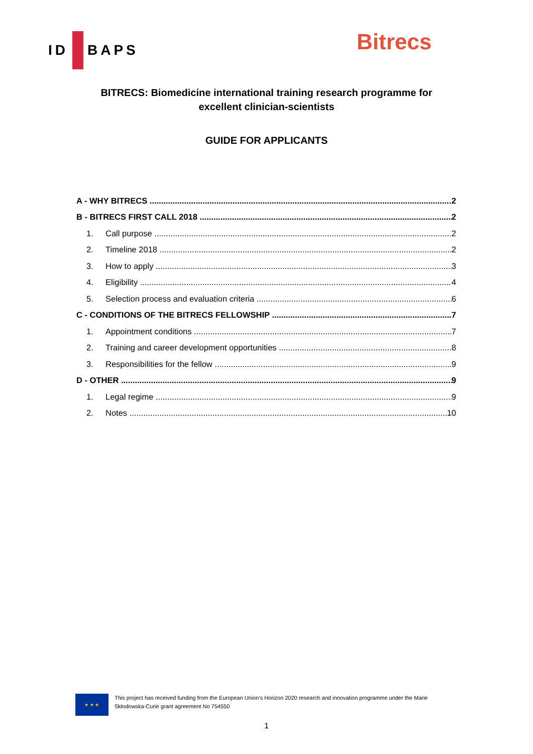ID BAPS Bitrecs
BITRECS: Biomedicine international training research programme for
excellent clinician-scientists
GUIDE FOR APPLICANTS
A - WHY BITRECS 2
B - BITRECS FIRST CALL 2018 2
1. Call purpose 2
2. Timeline 2018 2
3. How to apply 3
4. Eligibility 4
5. Selection process and evaluation criteria 6
C - CONDITIONS OF THE BITRECS FELLOWSHIP 7
1. Appointment conditions 7
2. Training and career development opportunities 8
3. Responsibilities for the fellow 9
D - OTHER 9
1. Legal regime 9
2. Notes 10
★ ★ ★
This project has received funding from the European Union’s Horizon 2020 research and innovation programme under the Marie Skłodowska-Curie grant agreement No 754550
1